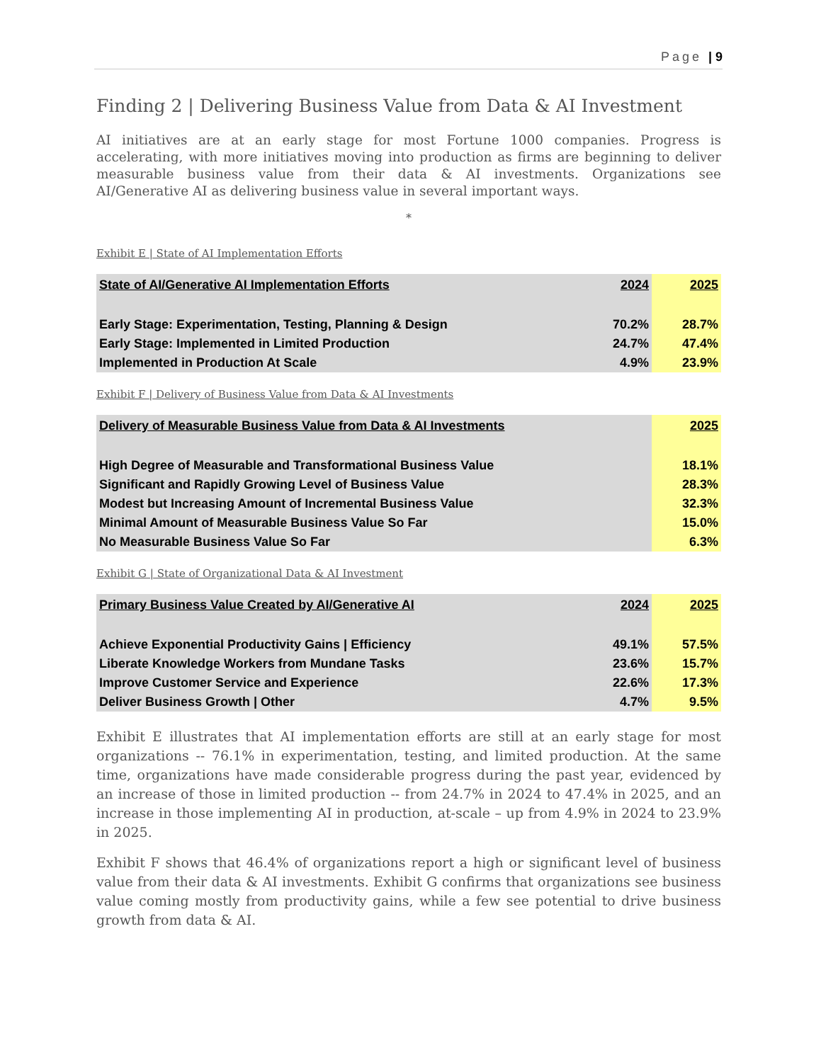Page | 9
Finding 2 | Delivering Business Value from Data & AI Investment
AI initiatives are at an early stage for most Fortune 1000 companies. Progress is accelerating, with more initiatives moving into production as firms are beginning to deliver measurable business value from their data & AI investments. Organizations see AI/Generative AI as delivering business value in several important ways.
*
Exhibit E | State of AI Implementation Efforts
| State of AI/Generative AI Implementation Efforts | 2024 | 2025 |
| --- | --- | --- |
| Early Stage: Experimentation, Testing, Planning & Design | 70.2% | 28.7% |
| Early Stage: Implemented in Limited Production | 24.7% | 47.4% |
| Implemented in Production At Scale | 4.9% | 23.9% |
Exhibit F | Delivery of Business Value from Data & AI Investments
| Delivery of Measurable Business Value from Data & AI Investments | 2025 |
| --- | --- |
| High Degree of Measurable and Transformational Business Value | 18.1% |
| Significant and Rapidly Growing Level of Business Value | 28.3% |
| Modest but Increasing Amount of Incremental Business Value | 32.3% |
| Minimal Amount of Measurable Business Value So Far | 15.0% |
| No Measurable Business Value So Far | 6.3% |
Exhibit G | State of Organizational Data & AI Investment
| Primary Business Value Created by AI/Generative AI | 2024 | 2025 |
| --- | --- | --- |
| Achieve Exponential Productivity Gains / Efficiency | 49.1% | 57.5% |
| Liberate Knowledge Workers from Mundane Tasks | 23.6% | 15.7% |
| Improve Customer Service and Experience | 22.6% | 17.3% |
| Deliver Business Growth / Other | 4.7% | 9.5% |
Exhibit E illustrates that AI implementation efforts are still at an early stage for most organizations -- 76.1% in experimentation, testing, and limited production. At the same time, organizations have made considerable progress during the past year, evidenced by an increase of those in limited production -- from 24.7% in 2024 to 47.4% in 2025, and an increase in those implementing AI in production, at-scale – up from 4.9% in 2024 to 23.9% in 2025.
Exhibit F shows that 46.4% of organizations report a high or significant level of business value from their data & AI investments. Exhibit G confirms that organizations see business value coming mostly from productivity gains, while a few see potential to drive business growth from data & AI.